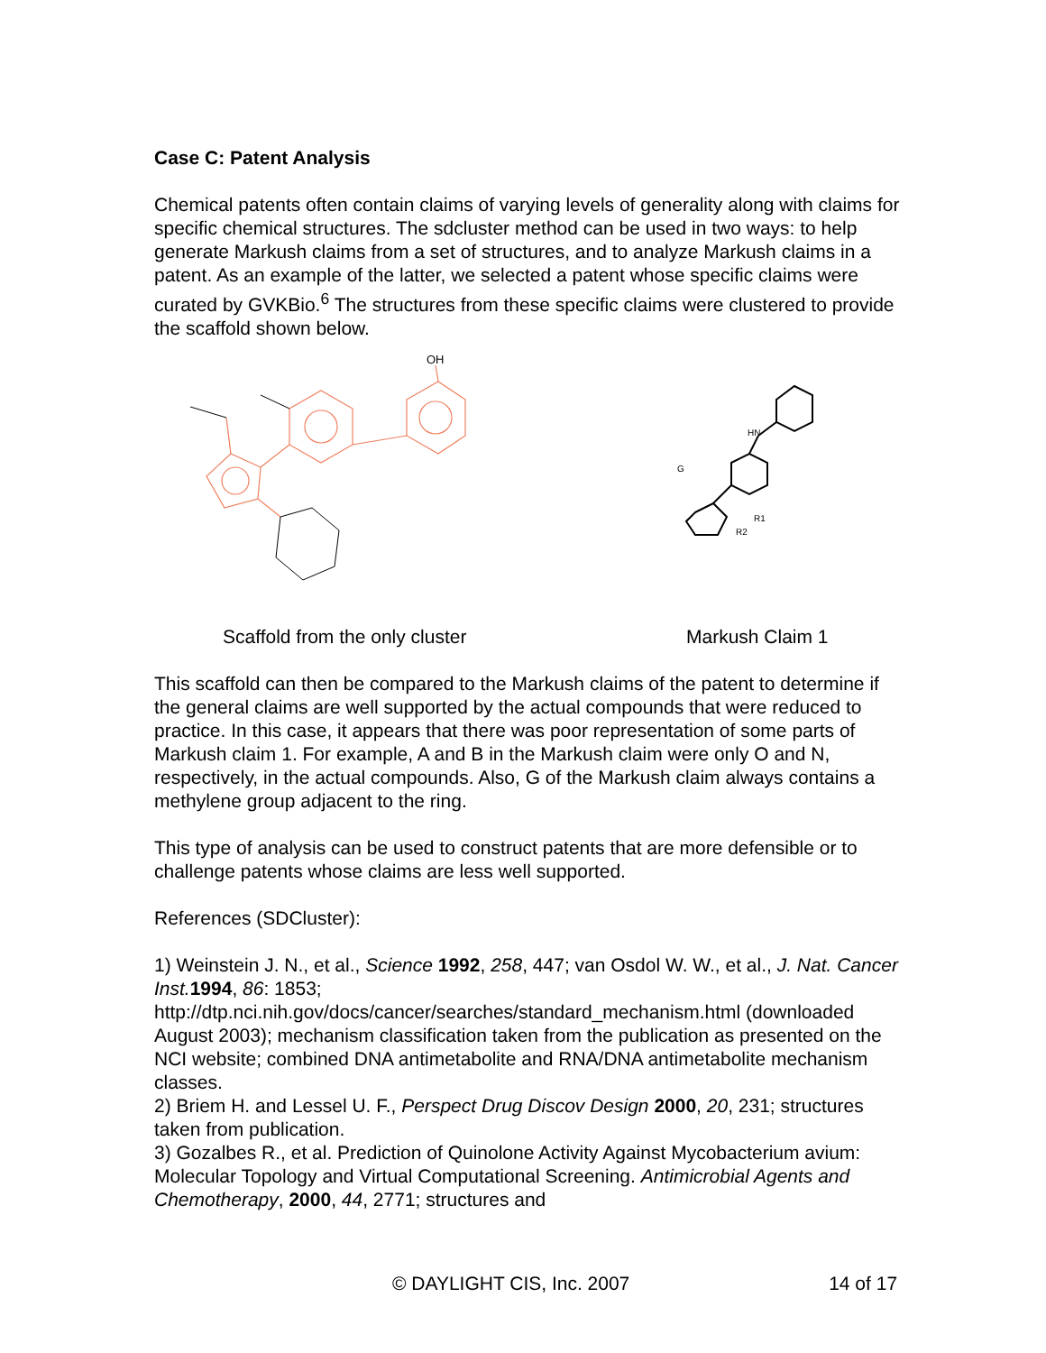Case C: Patent Analysis
Chemical patents often contain claims of varying levels of generality along with claims for specific chemical structures. The sdcluster method can be used in two ways: to help generate Markush claims from a set of structures, and to analyze Markush claims in a patent. As an example of the latter, we selected a patent whose specific claims were curated by GVKBio.<sup>6</sup> The structures from these specific claims were clustered to provide the scaffold shown below.
OH
HN
G
R2
R1
Scaffold from the only cluster Markush Claim 1
This scaffold can then be compared to the Markush claims of the patent to determine if the general claims are well supported by the actual compounds that were reduced to practice. In this case, it appears that there was poor representation of some parts of Markush claim 1. For example, A and B in the Markush claim were only O and N, respectively, in the actual compounds. Also, G of the Markush claim always contains a methylene group adjacent to the ring.
This type of analysis can be used to construct patents that are more defensible or to challenge patents whose claims are less well supported.
References (SDCluster):
1) Weinstein J. N., et al., Science 1992, 258, 447; van Osdol W. W., et al., J. Nat. Cancer Inst. 1994, 86: 1853; http://dtp.nci.nih.gov/docs/cancer/searches/standard_mechanism.html (downloaded August 2003); mechanism classification taken from the publication as presented on the NCI website; combined DNA antimetabolite and RNA/DNA antimetabolite mechanism classes.
2) Briem H. and Lessel U. F., Perspect Drug Discov Design 2000, 20, 231; structures taken from publication.
3) Gozalbes R., et al. Prediction of Quinolone Activity Against Mycobacterium avium: Molecular Topology and Virtual Computational Screening. Antimicrobial Agents and Chemotherapy, 2000, 44, 2771; structures and
© DAYLIGHT CIS, Inc. 2007 14 of 17